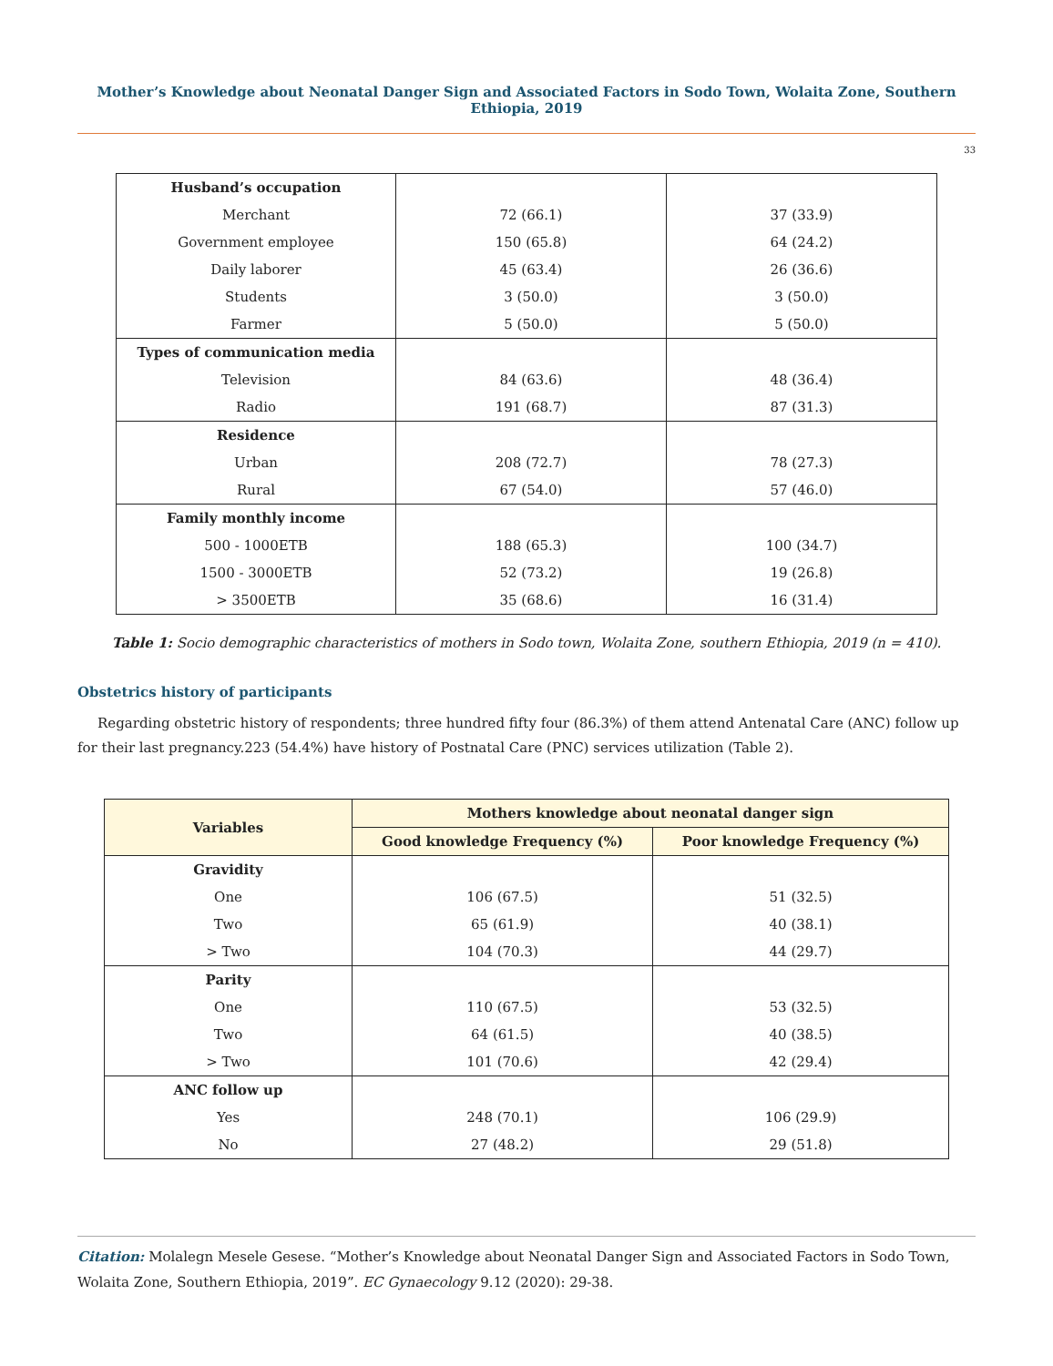Mother’s Knowledge about Neonatal Danger Sign and Associated Factors in Sodo Town, Wolaita Zone, Southern Ethiopia, 2019
33
| Husband’s occupation | | |
| Merchant | 72 (66.1) | 37 (33.9) |
| Government employee | 150 (65.8) | 64 (24.2) |
| Daily laborer | 45 (63.4) | 26 (36.6) |
| Students | 3 (50.0) | 3 (50.0) |
| Farmer | 5 (50.0) | 5 (50.0) |
| Types of communication media | | |
| Television | 84 (63.6) | 48 (36.4) |
| Radio | 191 (68.7) | 87 (31.3) |
| Residence | | |
| Urban | 208 (72.7) | 78 (27.3) |
| Rural | 67 (54.0) | 57 (46.0) |
| Family monthly income | | |
| 500 - 1000ETB | 188 (65.3) | 100 (34.7) |
| 1500 - 3000ETB | 52 (73.2) | 19 (26.8) |
| > 3500ETB | 35 (68.6) | 16 (31.4) |
Table 1: Socio demographic characteristics of mothers in Sodo town, Wolaita Zone, southern Ethiopia, 2019 (n = 410).
Obstetrics history of participants
Regarding obstetric history of respondents; three hundred fifty four (86.3%) of them attend Antenatal Care (ANC) follow up for their last pregnancy.223 (54.4%) have history of Postnatal Care (PNC) services utilization (Table 2).
| Variables | Mothers knowledge about neonatal danger sign | |
| --- | --- | --- |
| | Good knowledge Frequency (%) | Poor knowledge Frequency (%) |
| Gravidity | | |
| One | 106 (67.5) | 51 (32.5) |
| Two | 65 (61.9) | 40 (38.1) |
| > Two | 104 (70.3) | 44 (29.7) |
| Parity | | |
| One | 110 (67.5) | 53 (32.5) |
| Two | 64 (61.5) | 40 (38.5) |
| > Two | 101 (70.6) | 42 (29.4) |
| ANC follow up | | |
| Yes | 248 (70.1) | 106 (29.9) |
| No | 27 (48.2) | 29 (51.8) |
Citation: Molalegn Mesele Gesese. “Mother’s Knowledge about Neonatal Danger Sign and Associated Factors in Sodo Town, Wolaita Zone, Southern Ethiopia, 2019”. EC Gynaecology 9.12 (2020): 29-38.